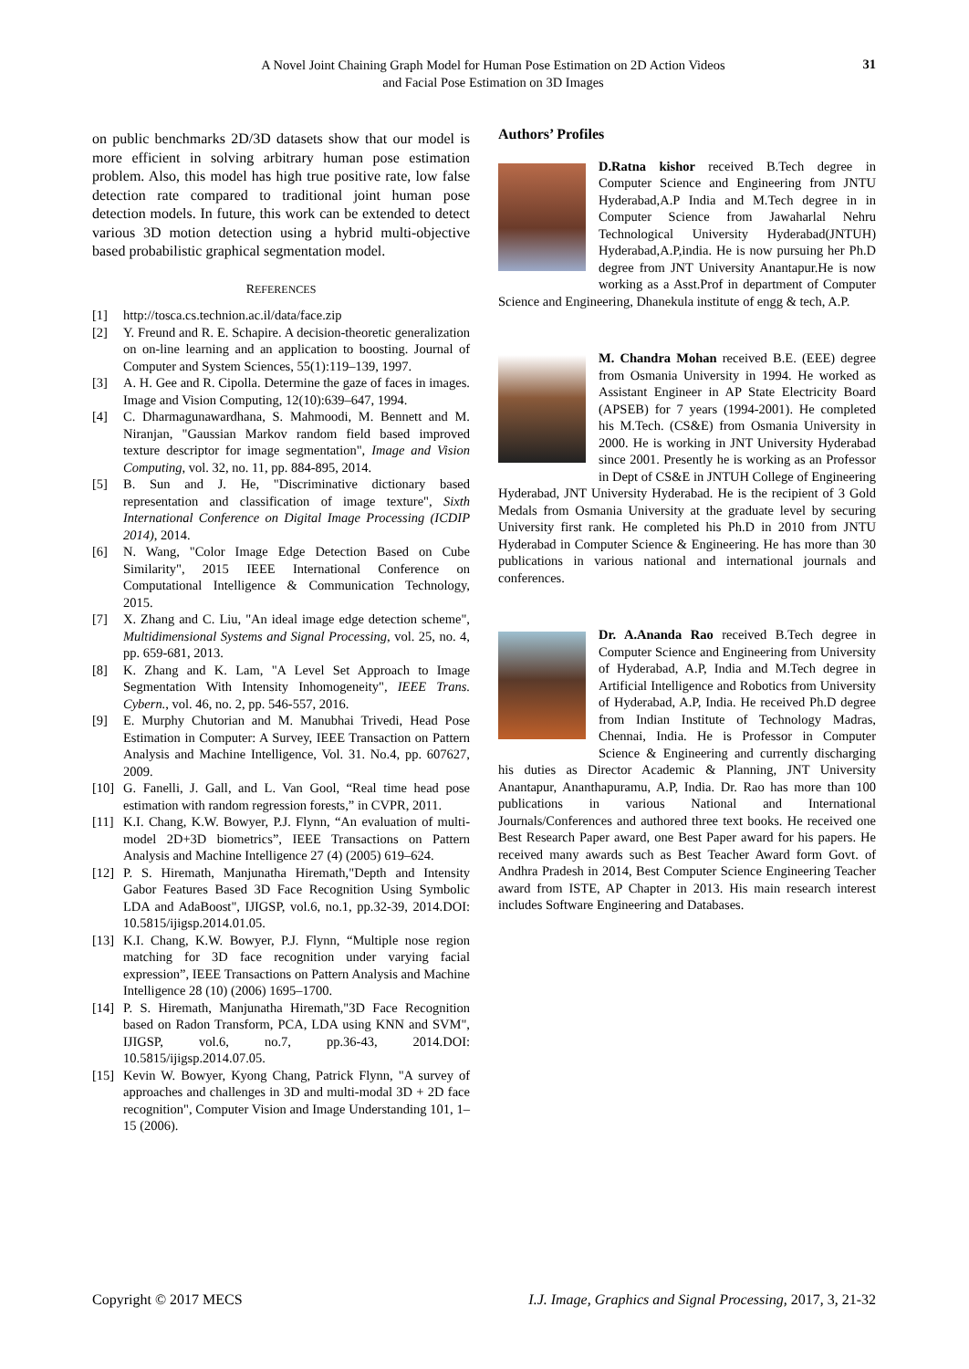A Novel Joint Chaining Graph Model for Human Pose Estimation on 2D Action Videos
and Facial Pose Estimation on 3D Images
31
on public benchmarks 2D/3D datasets show that our model is more efficient in solving arbitrary human pose estimation problem. Also, this model has high true positive rate, low false detection rate compared to traditional joint human pose detection models. In future, this work can be extended to detect various 3D motion detection using a hybrid multi-objective based probabilistic graphical segmentation model.
REFERENCES
[1] http://tosca.cs.technion.ac.il/data/face.zip
[2] Y. Freund and R. E. Schapire. A decision-theoretic generalization on on-line learning and an application to boosting. Journal of Computer and System Sciences, 55(1):119–139, 1997.
[3] A. H. Gee and R. Cipolla. Determine the gaze of faces in images. Image and Vision Computing, 12(10):639–647, 1994.
[4] C. Dharmagunawardhana, S. Mahmoodi, M. Bennett and M. Niranjan, "Gaussian Markov random field based improved texture descriptor for image segmentation", Image and Vision Computing, vol. 32, no. 11, pp. 884-895, 2014.
[5] B. Sun and J. He, "Discriminative dictionary based representation and classification of image texture", Sixth International Conference on Digital Image Processing (ICDIP 2014), 2014.
[6] N. Wang, "Color Image Edge Detection Based on Cube Similarity", 2015 IEEE International Conference on Computational Intelligence & Communication Technology, 2015.
[7] X. Zhang and C. Liu, "An ideal image edge detection scheme", Multidimensional Systems and Signal Processing, vol. 25, no. 4, pp. 659-681, 2013.
[8] K. Zhang and K. Lam, "A Level Set Approach to Image Segmentation With Intensity Inhomogeneity", IEEE Trans. Cybern., vol. 46, no. 2, pp. 546-557, 2016.
[9] E. Murphy Chutorian and M. Manubhai Trivedi, Head Pose Estimation in Computer: A Survey, IEEE Transaction on Pattern Analysis and Machine Intelligence, Vol. 31. No.4, pp. 607627, 2009.
[10] G. Fanelli, J. Gall, and L. Van Gool, “Real time head pose estimation with random regression forests,” in CVPR, 2011.
[11] K.I. Chang, K.W. Bowyer, P.J. Flynn, “An evaluation of multi-model 2D+3D biometrics”, IEEE Transactions on Pattern Analysis and Machine Intelligence 27 (4) (2005) 619–624.
[12] P. S. Hiremath, Manjunatha Hiremath,"Depth and Intensity Gabor Features Based 3D Face Recognition Using Symbolic LDA and AdaBoost", IJIGSP, vol.6, no.1, pp.32-39, 2014.DOI: 10.5815/ijigsp.2014.01.05.
[13] K.I. Chang, K.W. Bowyer, P.J. Flynn, “Multiple nose region matching for 3D face recognition under varying facial expression”, IEEE Transactions on Pattern Analysis and Machine Intelligence 28 (10) (2006) 1695–1700.
[14] P. S. Hiremath, Manjunatha Hiremath,"3D Face Recognition based on Radon Transform, PCA, LDA using KNN and SVM", IJIGSP, vol.6, no.7, pp.36-43, 2014.DOI: 10.5815/ijigsp.2014.07.05.
[15] Kevin W. Bowyer, Kyong Chang, Patrick Flynn, "A survey of approaches and challenges in 3D and multi-modal 3D + 2D face recognition", Computer Vision and Image Understanding 101, 1–15 (2006).
Authors’ Profiles
D.Ratna kishor received B.Tech degree in Computer Science and Engineering from JNTU Hyderabad,A.P India and M.Tech degree in in Computer Science from Jawaharlal Nehru Technological University Hyderabad(JNTUH) Hyderabad,A.P,india. He is now pursuing her Ph.D degree from JNT University Anantapur.He is now working as a Asst.Prof in department of Computer Science and Engineering, Dhanekula institute of engg & tech, A.P.
M. Chandra Mohan received B.E. (EEE) degree from Osmania University in 1994. He worked as Assistant Engineer in AP State Electricity Board (APSEB) for 7 years (1994-2001). He completed his M.Tech. (CS&E) from Osmania University in 2000. He is working in JNT University Hyderabad since 2001. Presently he is working as an Professor in Dept of CS&E in JNTUH College of Engineering Hyderabad, JNT University Hyderabad. He is the recipient of 3 Gold Medals from Osmania University at the graduate level by securing University first rank. He completed his Ph.D in 2010 from JNTU Hyderabad in Computer Science & Engineering. He has more than 30 publications in various national and international journals and conferences.
Dr. A.Ananda Rao received B.Tech degree in Computer Science and Engineering from University of Hyderabad, A.P, India and M.Tech degree in Artificial Intelligence and Robotics from University of Hyderabad, A.P, India. He received Ph.D degree from Indian Institute of Technology Madras, Chennai, India. He is Professor in Computer Science & Engineering and currently discharging his duties as Director Academic & Planning, JNT University Anantapur, Ananthapuramu, A.P, India. Dr. Rao has more than 100 publications in various National and International Journals/Conferences and authored three text books. He received one Best Research Paper award, one Best Paper award for his papers. He received many awards such as Best Teacher Award form Govt. of Andhra Pradesh in 2014, Best Computer Science Engineering Teacher award from ISTE, AP Chapter in 2013. His main research interest includes Software Engineering and Databases.
Copyright © 2017 MECS I.J. Image, Graphics and Signal Processing, 2017, 3, 21-32